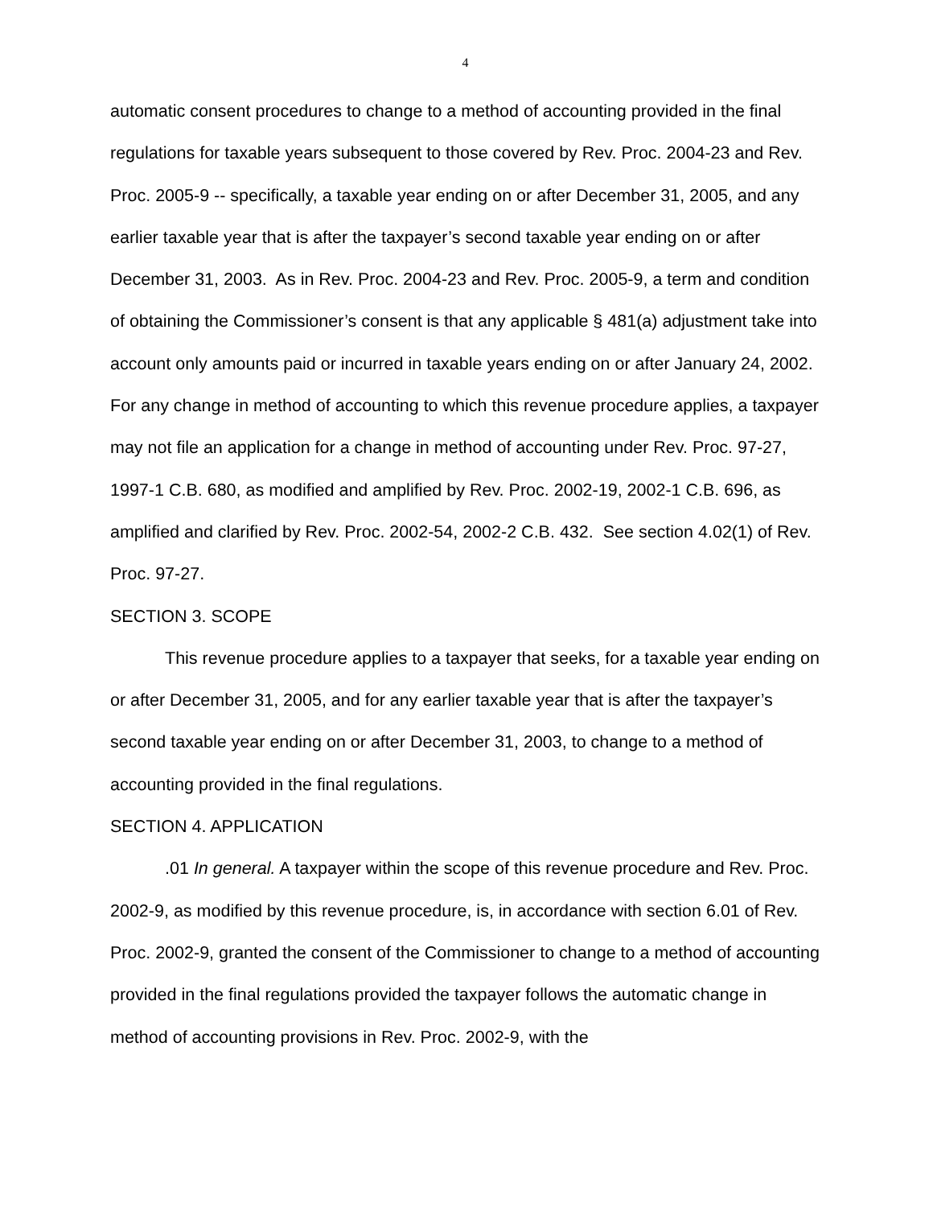4
automatic consent procedures to change to a method of accounting provided in the final regulations for taxable years subsequent to those covered by Rev. Proc. 2004-23 and Rev. Proc. 2005-9 -- specifically, a taxable year ending on or after December 31, 2005, and any earlier taxable year that is after the taxpayer’s second taxable year ending on or after December 31, 2003. As in Rev. Proc. 2004-23 and Rev. Proc. 2005-9, a term and condition of obtaining the Commissioner’s consent is that any applicable § 481(a) adjustment take into account only amounts paid or incurred in taxable years ending on or after January 24, 2002. For any change in method of accounting to which this revenue procedure applies, a taxpayer may not file an application for a change in method of accounting under Rev. Proc. 97-27, 1997-1 C.B. 680, as modified and amplified by Rev. Proc. 2002-19, 2002-1 C.B. 696, as amplified and clarified by Rev. Proc. 2002-54, 2002-2 C.B. 432. See section 4.02(1) of Rev. Proc. 97-27.
SECTION 3. SCOPE
This revenue procedure applies to a taxpayer that seeks, for a taxable year ending on or after December 31, 2005, and for any earlier taxable year that is after the taxpayer’s second taxable year ending on or after December 31, 2003, to change to a method of accounting provided in the final regulations.
SECTION 4. APPLICATION
.01 In general. A taxpayer within the scope of this revenue procedure and Rev. Proc. 2002-9, as modified by this revenue procedure, is, in accordance with section 6.01 of Rev. Proc. 2002-9, granted the consent of the Commissioner to change to a method of accounting provided in the final regulations provided the taxpayer follows the automatic change in method of accounting provisions in Rev. Proc. 2002-9, with the